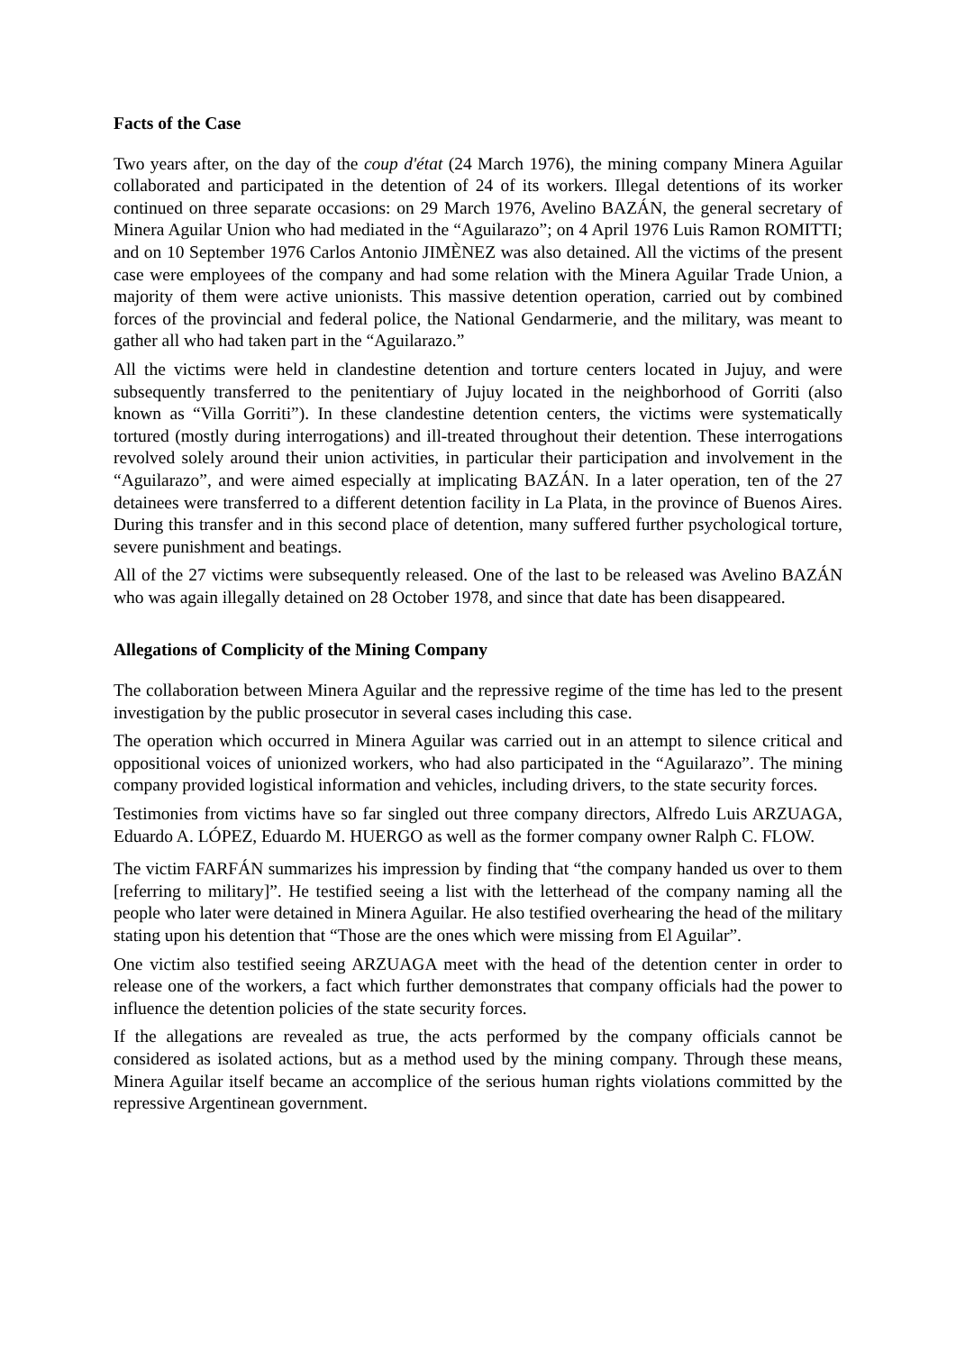Facts of the Case
Two years after, on the day of the coup d'état (24 March 1976), the mining company Minera Aguilar collaborated and participated in the detention of 24 of its workers. Illegal detentions of its worker continued on three separate occasions: on 29 March 1976, Avelino BAZÁN, the general secretary of Minera Aguilar Union who had mediated in the “Aguilarazo”; on 4 April 1976 Luis Ramon ROMITTI; and on 10 September 1976 Carlos Antonio JIMÈNEZ was also detained. All the victims of the present case were employees of the company and had some relation with the Minera Aguilar Trade Union, a majority of them were active unionists. This massive detention operation, carried out by combined forces of the provincial and federal police, the National Gendarmerie, and the military, was meant to gather all who had taken part in the “Aguilarazo.”
All the victims were held in clandestine detention and torture centers located in Jujuy, and were subsequently transferred to the penitentiary of Jujuy located in the neighborhood of Gorriti (also known as “Villa Gorriti”). In these clandestine detention centers, the victims were systematically tortured (mostly during interrogations) and ill-treated throughout their detention. These interrogations revolved solely around their union activities, in particular their participation and involvement in the “Aguilarazo”, and were aimed especially at implicating BAZÁN. In a later operation, ten of the 27 detainees were transferred to a different detention facility in La Plata, in the province of Buenos Aires. During this transfer and in this second place of detention, many suffered further psychological torture, severe punishment and beatings.
All of the 27 victims were subsequently released. One of the last to be released was Avelino BAZÁN who was again illegally detained on 28 October 1978, and since that date has been disappeared.
Allegations of Complicity of the Mining Company
The collaboration between Minera Aguilar and the repressive regime of the time has led to the present investigation by the public prosecutor in several cases including this case.
The operation which occurred in Minera Aguilar was carried out in an attempt to silence critical and oppositional voices of unionized workers, who had also participated in the “Aguilarazo”. The mining company provided logistical information and vehicles, including drivers, to the state security forces.
Testimonies from victims have so far singled out three company directors, Alfredo Luis ARZUAGA, Eduardo A. LÓPEZ, Eduardo M. HUERGO as well as the former company owner Ralph C. FLOW.
The victim FARFÁN summarizes his impression by finding that “the company handed us over to them [referring to military]”. He testified seeing a list with the letterhead of the company naming all the people who later were detained in Minera Aguilar. He also testified overhearing the head of the military stating upon his detention that “Those are the ones which were missing from El Aguilar”.
One victim also testified seeing ARZUAGA meet with the head of the detention center in order to release one of the workers, a fact which further demonstrates that company officials had the power to influence the detention policies of the state security forces.
If the allegations are revealed as true, the acts performed by the company officials cannot be considered as isolated actions, but as a method used by the mining company. Through these means, Minera Aguilar itself became an accomplice of the serious human rights violations committed by the repressive Argentinean government.